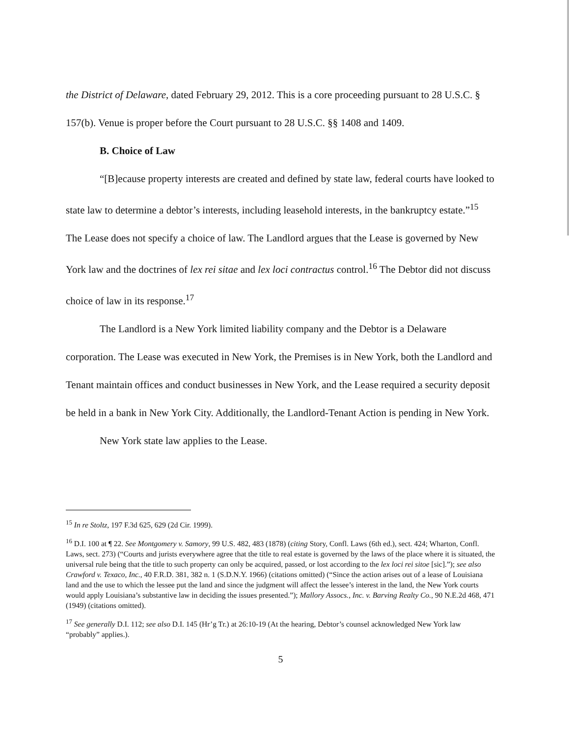the District of Delaware, dated February 29, 2012. This is a core proceeding pursuant to 28 U.S.C. § 157(b). Venue is proper before the Court pursuant to 28 U.S.C. §§ 1408 and 1409.
B. Choice of Law
“[B]ecause property interests are created and defined by state law, federal courts have looked to state law to determine a debtor’s interests, including leasehold interests, in the bankruptcy estate.”<sup>15</sup> The Lease does not specify a choice of law. The Landlord argues that the Lease is governed by New York law and the doctrines of lex rei sitae and lex loci contractus control.<sup>16</sup> The Debtor did not discuss choice of law in its response.<sup>17</sup>
The Landlord is a New York limited liability company and the Debtor is a Delaware corporation. The Lease was executed in New York, the Premises is in New York, both the Landlord and Tenant maintain offices and conduct businesses in New York, and the Lease required a security deposit be held in a bank in New York City. Additionally, the Landlord-Tenant Action is pending in New York.
New York state law applies to the Lease.
<sup>15</sup> In re Stoltz, 197 F.3d 625, 629 (2d Cir. 1999).
<sup>16</sup> D.I. 100 at ¶ 22. See Montgomery v. Samory, 99 U.S. 482, 483 (1878) (citing Story, Confl. Laws (6th ed.), sect. 424; Wharton, Confl. Laws, sect. 273) (“Courts and jurists everywhere agree that the title to real estate is governed by the laws of the place where it is situated, the universal rule being that the title to such property can only be acquired, passed, or lost according to the lex loci rei sitoe [sic].”); see also Crawford v. Texaco, Inc., 40 F.R.D. 381, 382 n. 1 (S.D.N.Y. 1966) (citations omitted) (“Since the action arises out of a lease of Louisiana land and the use to which the lessee put the land and since the judgment will affect the lessee’s interest in the land, the New York courts would apply Louisiana’s substantive law in deciding the issues presented.”); Mallory Assocs., Inc. v. Barving Realty Co., 90 N.E.2d 468, 471 (1949) (citations omitted).
<sup>17</sup> See generally D.I. 112; see also D.I. 145 (Hr’g Tr.) at 26:10-19 (At the hearing, Debtor’s counsel acknowledged New York law “probably” applies.).
5